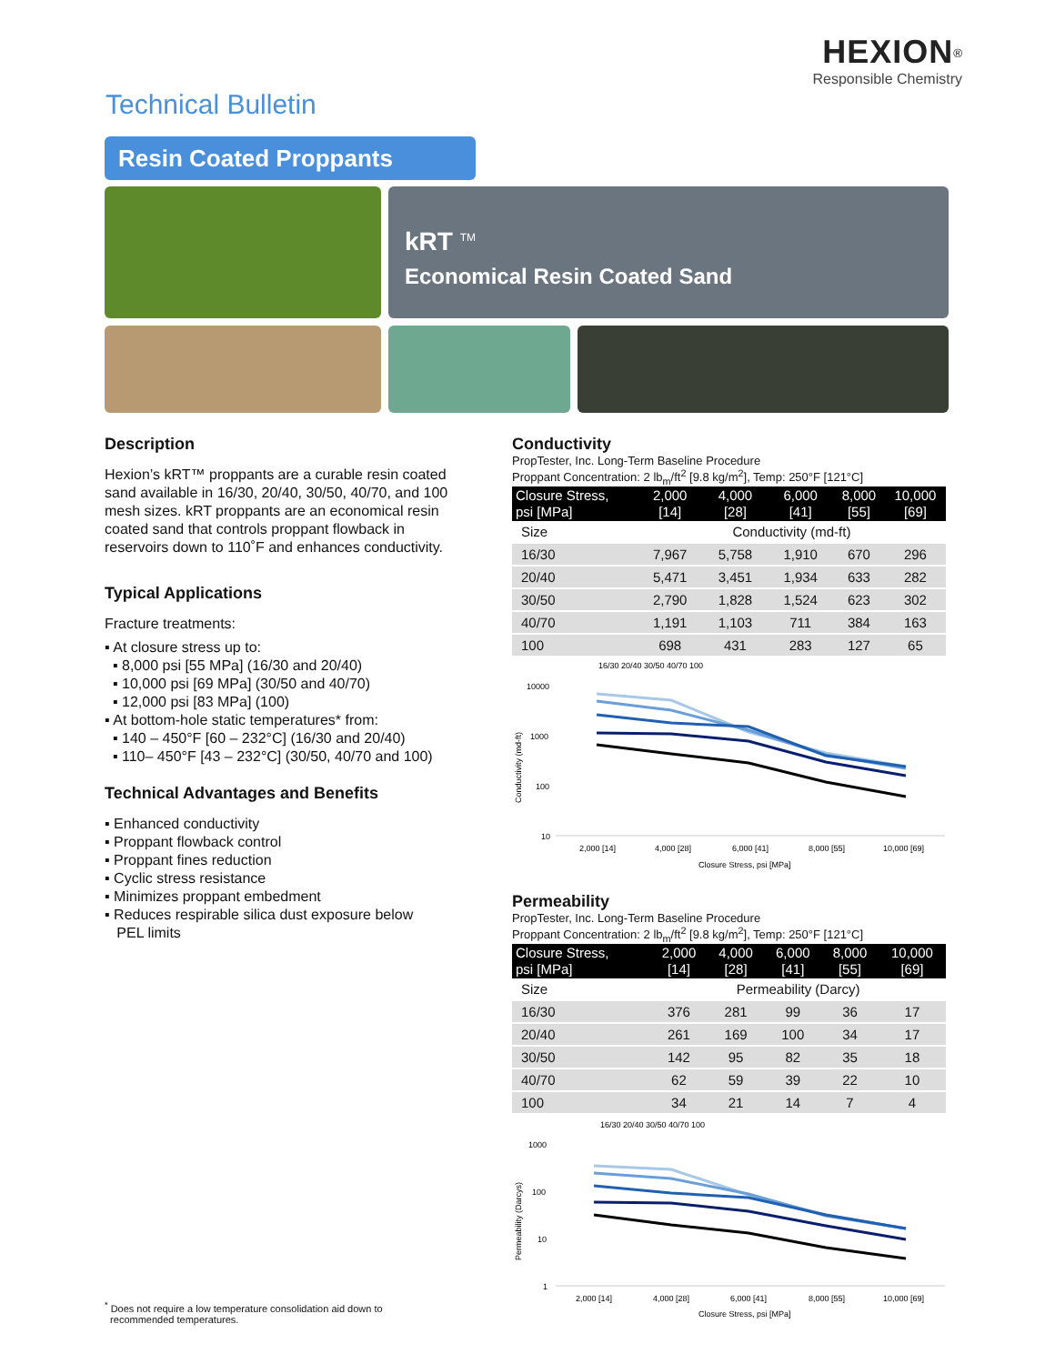HEXION<sup>®</sup>
Responsible Chemistry
Technical Bulletin
Resin Coated Proppants
kRT <sup>TM</sup>
Economical Resin Coated Sand
Description
Hexion’s kRT™ proppants are a curable resin coated sand available in 16/30, 20/40, 30/50, 40/70, and 100 mesh sizes. kRT proppants are an economical resin coated sand that controls proppant flowback in reservoirs down to 110˚F and enhances conductivity.
Typical Applications
Fracture treatments:
▪ At closure stress up to:
▪ 8,000 psi [55 MPa] (16/30 and 20/40)
▪ 10,000 psi [69 MPa] (30/50 and 40/70)
▪ 12,000 psi [83 MPa] (100)
▪ At bottom-hole static temperatures* from:
▪ 140 – 450°F [60 – 232°C] (16/30 and 20/40)
▪ 110– 450°F [43 – 232°C] (30/50, 40/70 and 100)
Technical Advantages and Benefits
▪ Enhanced conductivity
▪ Proppant flowback control
▪ Proppant fines reduction
▪ Cyclic stress resistance
▪ Minimizes proppant embedment
▪ Reduces respirable silica dust exposure below
PEL limits
Conductivity
PropTester, Inc. Long-Term Baseline Procedure
Proppant Concentration: 2 lb<sub>m</sub>/ft<sup>2</sup> [9.8 kg/m<sup>2</sup>], Temp: 250°F [121°C]
| Closure Stress, psi [MPa] | 2,000 [14] | 4,000 [28] | 6,000 [41] | 8,000 [55] | 10,000 [69] |
| --- | --- | --- | --- | --- | --- |
| Size | Conductivity (md-ft) | | | | |
| 16/30 | 7,967 | 5,758 | 1,910 | 670 | 296 |
| 20/40 | 5,471 | 3,451 | 1,934 | 633 | 282 |
| 30/50 | 2,790 | 1,828 | 1,524 | 623 | 302 |
| 40/70 | 1,191 | 1,103 | 711 | 384 | 163 |
| 100 | 698 | 431 | 283 | 127 | 65 |
16/30 20/40 30/50 40/70 100
10000
1000
100
10
Conductivity (md-ft)
2,000 [14]
4,000 [28]
6,000 [41]
8,000 [55]
10,000 [69]
Closure Stress, psi [MPa]
Permeability
PropTester, Inc. Long-Term Baseline Procedure
Proppant Concentration: 2 lb<sub>m</sub>/ft<sup>2</sup> [9.8 kg/m<sup>2</sup>], Temp: 250°F [121°C]
| Closure Stress, psi [MPa] | 2,000 [14] | 4,000 [28] | 6,000 [41] | 8,000 [55] | 10,000 [69] |
| --- | --- | --- | --- | --- | --- |
| Size | Permeability (Darcy) | | | | |
| 16/30 | 376 | 281 | 99 | 36 | 17 |
| 20/40 | 261 | 169 | 100 | 34 | 17 |
| 30/50 | 142 | 95 | 82 | 35 | 18 |
| 40/70 | 62 | 59 | 39 | 22 | 10 |
| 100 | 34 | 21 | 14 | 7 | 4 |
16/30 20/40 30/50 40/70 100
1000
100
10
1
Permeability (Darcys)
2,000 [14]
4,000 [28]
6,000 [41]
8,000 [55]
10,000 [69]
Closure Stress, psi [MPa]
<sup>*</sup> Does not require a low temperature consolidation aid down to
recommended temperatures.